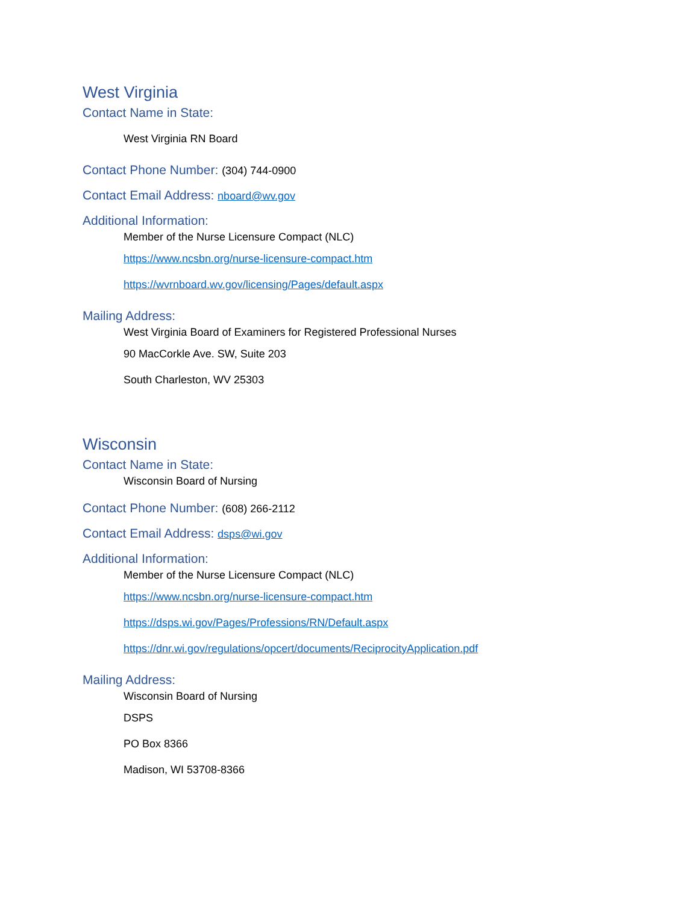West Virginia
Contact Name in State:
West Virginia RN Board
Contact Phone Number: (304) 744-0900
Contact Email Address: nboard@wv.gov
Additional Information:
Member of the Nurse Licensure Compact (NLC)
https://www.ncsbn.org/nurse-licensure-compact.htm
https://wvrnboard.wv.gov/licensing/Pages/default.aspx
Mailing Address:
West Virginia Board of Examiners for Registered Professional Nurses
90 MacCorkle Ave. SW, Suite 203
South Charleston, WV 25303
Wisconsin
Contact Name in State:
Wisconsin Board of Nursing
Contact Phone Number: (608) 266-2112
Contact Email Address: dsps@wi.gov
Additional Information:
Member of the Nurse Licensure Compact (NLC)
https://www.ncsbn.org/nurse-licensure-compact.htm
https://dsps.wi.gov/Pages/Professions/RN/Default.aspx
https://dnr.wi.gov/regulations/opcert/documents/ReciprocityApplication.pdf
Mailing Address:
Wisconsin Board of Nursing
DSPS
PO Box 8366
Madison, WI 53708-8366